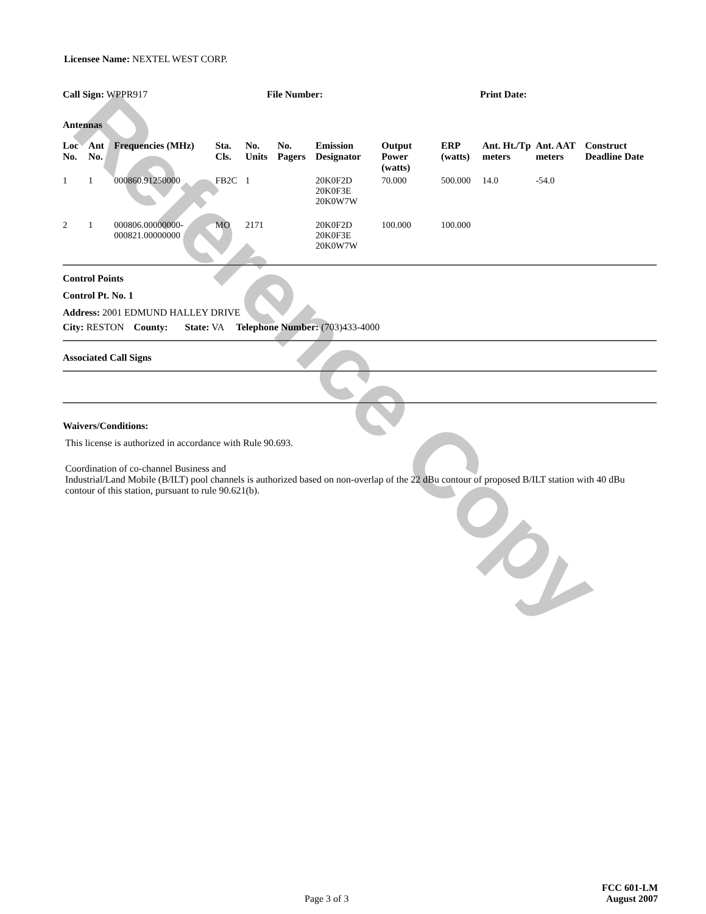Reference Copy
Licensee Name: NEXTEL WEST CORP.
Call Sign: WPPR917 File Number: Print Date:
Antennas
| Loc No. | Ant No. | Frequencies (MHz) | Sta. Cls. | No. Units | No. Pagers | Emission Designator | Output Power (watts) | ERP (watts) | Ant. Ht./Tp meters | Ant. AAT meters | Construct Deadline Date |
| --- | --- | --- | --- | --- | --- | --- | --- | --- | --- | --- | --- |
| 1 | 1 | 000860.91250000 | FB2C | 1 | | 20K0F2D 20K0F3E 20K0W7W | 70.000 | 500.000 | 14.0 | -54.0 | |
| 2 | 1 | 000806.00000000-000821.00000000 | MO | 2171 | | 20K0F2D 20K0F3E 20K0W7W | 100.000 | 100.000 | | | |
Control Points
Control Pt. No. 1
Address: 2001 EDMUND HALLEY DRIVE
City: RESTON County: State: VA Telephone Number: (703)433-4000
Associated Call Signs
Waivers/Conditions:
This license is authorized in accordance with Rule 90.693.
Coordination of co-channel Business and
Industrial/Land Mobile (B/ILT) pool channels is authorized based on non-overlap of the 22 dBu contour of proposed B/ILT station with 40 dBu contour of this station, pursuant to rule 90.621(b).
Page 3 of 3
FCC 601-LM
August 2007